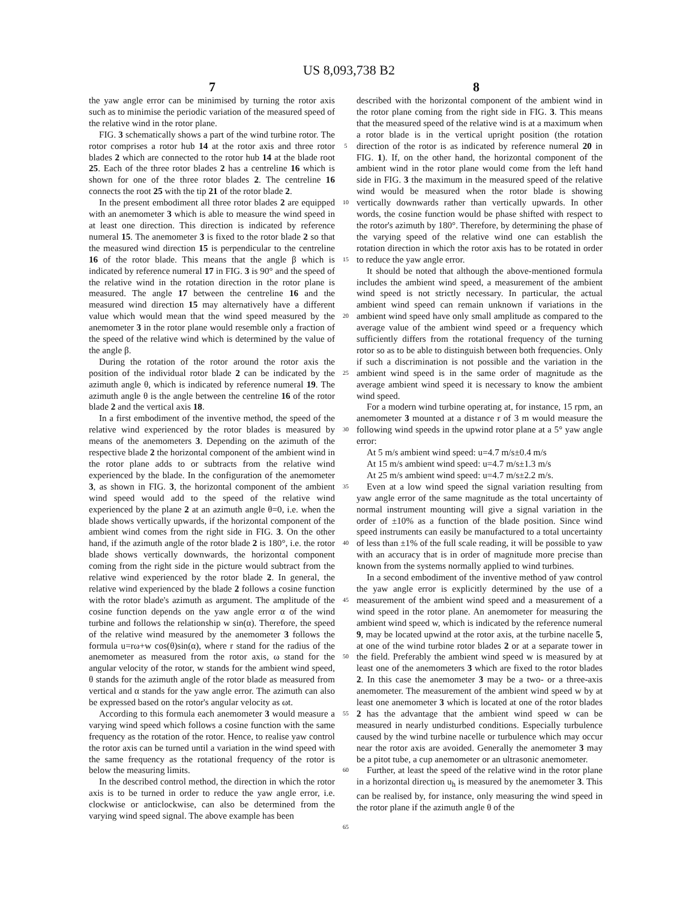US 8,093,738 B2
7 8
the yaw angle error can be minimised by turning the rotor axis such as to minimise the periodic variation of the measured speed of the relative wind in the rotor plane.
FIG. 3 schematically shows a part of the wind turbine rotor. The rotor comprises a rotor hub 14 at the rotor axis and three rotor blades 2 which are connected to the rotor hub 14 at the blade root 25. Each of the three rotor blades 2 has a centreline 16 which is shown for one of the three rotor blades 2. The centreline 16 connects the root 25 with the tip 21 of the rotor blade 2.
In the present embodiment all three rotor blades 2 are equipped with an anemometer 3 which is able to measure the wind speed in at least one direction. This direction is indicated by reference numeral 15. The anemometer 3 is fixed to the rotor blade 2 so that the measured wind direction 15 is perpendicular to the centreline 16 of the rotor blade. This means that the angle β which is indicated by reference numeral 17 in FIG. 3 is 90° and the speed of the relative wind in the rotation direction in the rotor plane is measured. The angle 17 between the centreline 16 and the measured wind direction 15 may alternatively have a different value which would mean that the wind speed measured by the anemometer 3 in the rotor plane would resemble only a fraction of the speed of the relative wind which is determined by the value of the angle β.
During the rotation of the rotor around the rotor axis the position of the individual rotor blade 2 can be indicated by the azimuth angle θ, which is indicated by reference numeral 19. The azimuth angle θ is the angle between the centreline 16 of the rotor blade 2 and the vertical axis 18.
In a first embodiment of the inventive method, the speed of the relative wind experienced by the rotor blades is measured by means of the anemometers 3. Depending on the azimuth of the respective blade 2 the horizontal component of the ambient wind in the rotor plane adds to or subtracts from the relative wind experienced by the blade. In the configuration of the anemometer 3, as shown in FIG. 3, the horizontal component of the ambient wind speed would add to the speed of the relative wind experienced by the plane 2 at an azimuth angle θ=0, i.e. when the blade shows vertically upwards, if the horizontal component of the ambient wind comes from the right side in FIG. 3. On the other hand, if the azimuth angle of the rotor blade 2 is 180°, i.e. the rotor blade shows vertically downwards, the horizontal component coming from the right side in the picture would subtract from the relative wind experienced by the rotor blade 2. In general, the relative wind experienced by the blade 2 follows a cosine function with the rotor blade's azimuth as argument. The amplitude of the cosine function depends on the yaw angle error α of the wind turbine and follows the relationship w sin(α). Therefore, the speed of the relative wind measured by the anemometer 3 follows the formula u=rω+w cos(θ)sin(α), where r stand for the radius of the anemometer as measured from the rotor axis, ω stand for the angular velocity of the rotor, w stands for the ambient wind speed, θ stands for the azimuth angle of the rotor blade as measured from vertical and α stands for the yaw angle error. The azimuth can also be expressed based on the rotor's angular velocity as ωt.
According to this formula each anemometer 3 would measure a varying wind speed which follows a cosine function with the same frequency as the rotation of the rotor. Hence, to realise yaw control the rotor axis can be turned until a variation in the wind speed with the same frequency as the rotational frequency of the rotor is below the measuring limits.
In the described control method, the direction in which the rotor axis is to be turned in order to reduce the yaw angle error, i.e. clockwise or anticlockwise, can also be determined from the varying wind speed signal. The above example has been
5
10
15
20
25
30
35
40
45
50
55
60
65
described with the horizontal component of the ambient wind in the rotor plane coming from the right side in FIG. 3. This means that the measured speed of the relative wind is at a maximum when a rotor blade is in the vertical upright position (the rotation direction of the rotor is as indicated by reference numeral 20 in FIG. 1). If, on the other hand, the horizontal component of the ambient wind in the rotor plane would come from the left hand side in FIG. 3 the maximum in the measured speed of the relative wind would be measured when the rotor blade is showing vertically downwards rather than vertically upwards. In other words, the cosine function would be phase shifted with respect to the rotor's azimuth by 180°. Therefore, by determining the phase of the varying speed of the relative wind one can establish the rotation direction in which the rotor axis has to be rotated in order to reduce the yaw angle error.
It should be noted that although the above-mentioned formula includes the ambient wind speed, a measurement of the ambient wind speed is not strictly necessary. In particular, the actual ambient wind speed can remain unknown if variations in the ambient wind speed have only small amplitude as compared to the average value of the ambient wind speed or a frequency which sufficiently differs from the rotational frequency of the turning rotor so as to be able to distinguish between both frequencies. Only if such a discrimination is not possible and the variation in the ambient wind speed is in the same order of magnitude as the average ambient wind speed it is necessary to know the ambient wind speed.
For a modern wind turbine operating at, for instance, 15 rpm, an anemometer 3 mounted at a distance r of 3 m would measure the following wind speeds in the upwind rotor plane at a 5° yaw angle error:
At 5 m/s ambient wind speed: u=4.7 m/s±0.4 m/s
At 15 m/s ambient wind speed: u=4.7 m/s±1.3 m/s
At 25 m/s ambient wind speed: u=4.7 m/s±2.2 m/s.
Even at a low wind speed the signal variation resulting from yaw angle error of the same magnitude as the total uncertainty of normal instrument mounting will give a signal variation in the order of ±10% as a function of the blade position. Since wind speed instruments can easily be manufactured to a total uncertainty of less than ±1% of the full scale reading, it will be possible to yaw with an accuracy that is in order of magnitude more precise than known from the systems normally applied to wind turbines.
In a second embodiment of the inventive method of yaw control the yaw angle error is explicitly determined by the use of a measurement of the ambient wind speed and a measurement of a wind speed in the rotor plane. An anemometer for measuring the ambient wind speed w, which is indicated by the reference numeral 9, may be located upwind at the rotor axis, at the turbine nacelle 5, at one of the wind turbine rotor blades 2 or at a separate tower in the field. Preferably the ambient wind speed w is measured by at least one of the anemometers 3 which are fixed to the rotor blades 2. In this case the anemometer 3 may be a two- or a three-axis anemometer. The measurement of the ambient wind speed w by at least one anemometer 3 which is located at one of the rotor blades 2 has the advantage that the ambient wind speed w can be measured in nearly undisturbed conditions. Especially turbulence caused by the wind turbine nacelle or turbulence which may occur near the rotor axis are avoided. Generally the anemometer 3 may be a pitot tube, a cup anemometer or an ultrasonic anemometer.
Further, at least the speed of the relative wind in the rotor plane in a horizontal direction u<sub>h</sub> is measured by the anemometer 3. This can be realised by, for instance, only measuring the wind speed in the rotor plane if the azimuth angle θ of the